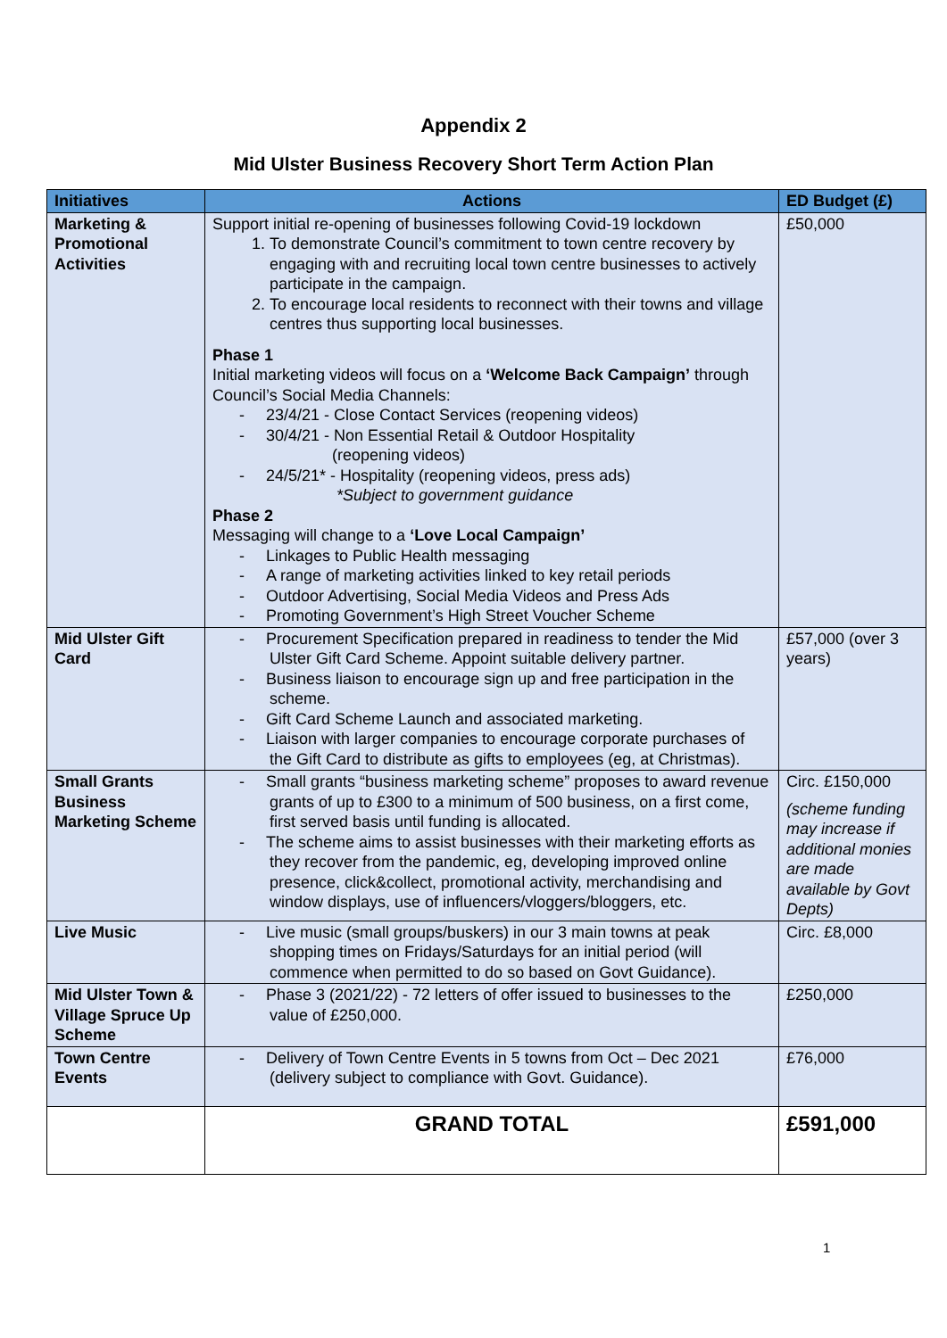Appendix 2
Mid Ulster Business Recovery Short Term Action Plan
| Initiatives | Actions | ED Budget (£) |
| --- | --- | --- |
| Marketing & Promotional Activities | Support initial re-opening of businesses following Covid-19 lockdown 1. To demonstrate Council’s commitment to town centre recovery by engaging with and recruiting local town centre businesses to actively participate in the campaign. 2. To encourage local residents to reconnect with their towns and village centres thus supporting local businesses. Phase 1 Initial marketing videos will focus on a ‘Welcome Back Campaign’ through Council’s Social Media Channels: - 23/4/21 - Close Contact Services (reopening videos) - 30/4/21 - Non Essential Retail & Outdoor Hospitality (reopening videos) - 24/5/21* - Hospitality (reopening videos, press ads) *Subject to government guidance Phase 2 Messaging will change to a ‘Love Local Campaign’ - Linkages to Public Health messaging - A range of marketing activities linked to key retail periods - Outdoor Advertising, Social Media Videos and Press Ads - Promoting Government’s High Street Voucher Scheme | £50,000 |
| Mid Ulster Gift Card | - Procurement Specification prepared in readiness to tender the Mid Ulster Gift Card Scheme. Appoint suitable delivery partner. - Business liaison to encourage sign up and free participation in the scheme. - Gift Card Scheme Launch and associated marketing. - Liaison with larger companies to encourage corporate purchases of the Gift Card to distribute as gifts to employees (eg, at Christmas). | £57,000 (over 3 years) |
| Small Grants Business Marketing Scheme | - Small grants “business marketing scheme” proposes to award revenue grants of up to £300 to a minimum of 500 business, on a first come, first served basis until funding is allocated. - The scheme aims to assist businesses with their marketing efforts as they recover from the pandemic, eg, developing improved online presence, click&collect, promotional activity, merchandising and window displays, use of influencers/vloggers/bloggers, etc. | Circ. £150,000 (scheme funding may increase if additional monies are made available by Govt Depts) |
| Live Music | - Live music (small groups/buskers) in our 3 main towns at peak shopping times on Fridays/Saturdays for an initial period (will commence when permitted to do so based on Govt Guidance). | Circ. £8,000 |
| Mid Ulster Town & Village Spruce Up Scheme | - Phase 3 (2021/22) - 72 letters of offer issued to businesses to the value of £250,000. | £250,000 |
| Town Centre Events | - Delivery of Town Centre Events in 5 towns from Oct – Dec 2021 (delivery subject to compliance with Govt. Guidance). | £76,000 |
| | GRAND TOTAL | £591,000 |
1